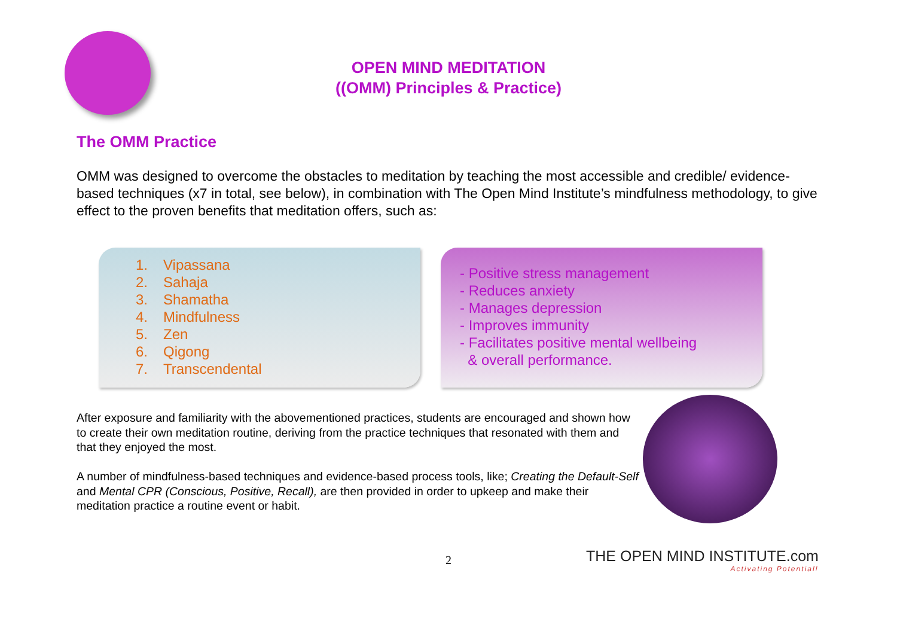OPEN MIND MEDITATION
((OMM) Principles & Practice)
The OMM Practice
OMM was designed to overcome the obstacles to meditation by teaching the most accessible and credible/ evidence-based techniques (x7 in total, see below), in combination with The Open Mind Institute’s mindfulness methodology, to give effect to the proven benefits that meditation offers, such as:
1. Vipassana
2. Sahaja
3. Shamatha
4. Mindfulness
5. Zen
6. Qigong
7. Transcendental
- Positive stress management
- Reduces anxiety
- Manages depression
- Improves immunity
- Facilitates positive mental wellbeing
& overall performance.
After exposure and familiarity with the abovementioned practices, students are encouraged and shown how to create their own meditation routine, deriving from the practice techniques that resonated with them and that they enjoyed the most.
A number of mindfulness-based techniques and evidence-based process tools, like; Creating the Default-Self and Mental CPR (Conscious, Positive, Recall), are then provided in order to upkeep and make their meditation practice a routine event or habit.
2
THE OPEN MIND INSTITUTE.com
Activating Potential!